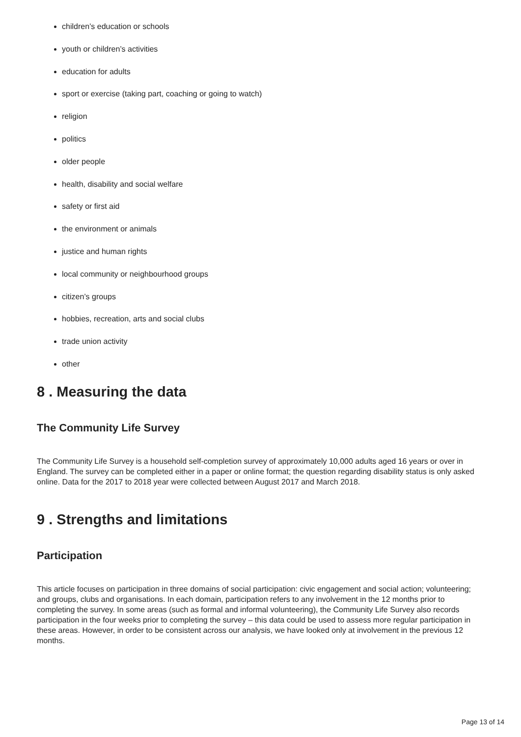children’s education or schools
youth or children’s activities
education for adults
sport or exercise (taking part, coaching or going to watch)
religion
politics
older people
health, disability and social welfare
safety or first aid
the environment or animals
justice and human rights
local community or neighbourhood groups
citizen’s groups
hobbies, recreation, arts and social clubs
trade union activity
other
8 . Measuring the data
The Community Life Survey
The Community Life Survey is a household self-completion survey of approximately 10,000 adults aged 16 years or over in England. The survey can be completed either in a paper or online format; the question regarding disability status is only asked online. Data for the 2017 to 2018 year were collected between August 2017 and March 2018.
9 . Strengths and limitations
Participation
This article focuses on participation in three domains of social participation: civic engagement and social action; volunteering; and groups, clubs and organisations. In each domain, participation refers to any involvement in the 12 months prior to completing the survey. In some areas (such as formal and informal volunteering), the Community Life Survey also records participation in the four weeks prior to completing the survey – this data could be used to assess more regular participation in these areas. However, in order to be consistent across our analysis, we have looked only at involvement in the previous 12 months.
Page 13 of 14